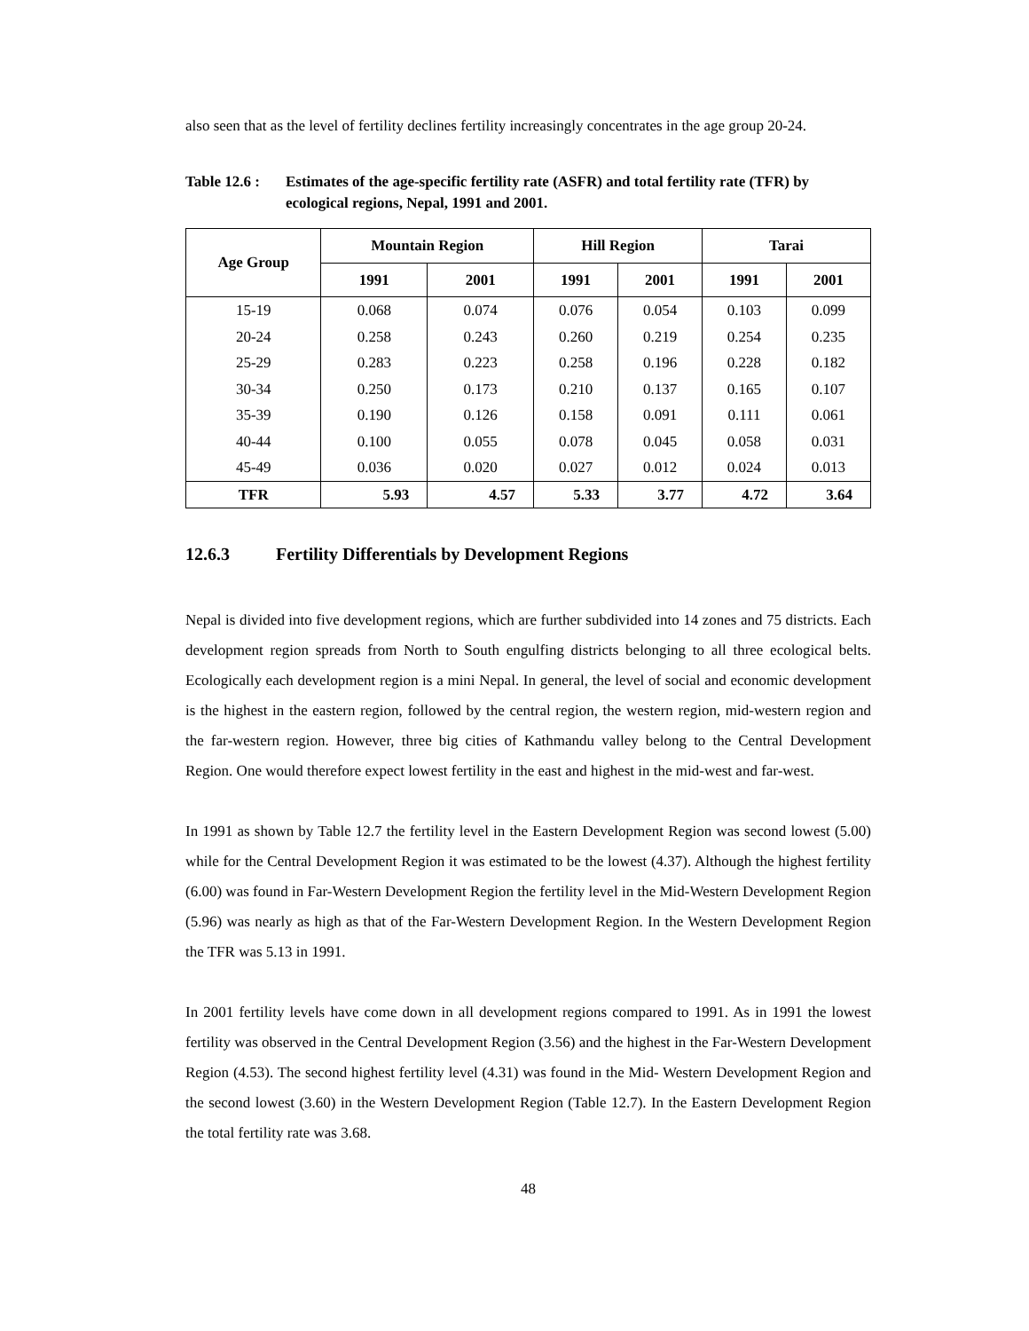also seen that as the level of fertility declines fertility increasingly concentrates in the age group 20-24.
Table 12.6 :
Estimates of the age-specific fertility rate (ASFR) and total fertility rate (TFR) by ecological regions, Nepal, 1991 and 2001.
| Age Group | Mountain Region | | Hill Region | | Tarai | |
| --- | --- | --- | --- | --- | --- | --- |
| | 1991 | 2001 | 1991 | 2001 | 1991 | 2001 |
| 15-19 | 0.068 | 0.074 | 0.076 | 0.054 | 0.103 | 0.099 |
| 20-24 | 0.258 | 0.243 | 0.260 | 0.219 | 0.254 | 0.235 |
| 25-29 | 0.283 | 0.223 | 0.258 | 0.196 | 0.228 | 0.182 |
| 30-34 | 0.250 | 0.173 | 0.210 | 0.137 | 0.165 | 0.107 |
| 35-39 | 0.190 | 0.126 | 0.158 | 0.091 | 0.111 | 0.061 |
| 40-44 | 0.100 | 0.055 | 0.078 | 0.045 | 0.058 | 0.031 |
| 45-49 | 0.036 | 0.020 | 0.027 | 0.012 | 0.024 | 0.013 |
| TFR | 5.93 | 4.57 | 5.33 | 3.77 | 4.72 | 3.64 |
12.6.3 Fertility Differentials by Development Regions
Nepal is divided into five development regions, which are further subdivided into 14 zones and 75 districts. Each development region spreads from North to South engulfing districts belonging to all three ecological belts. Ecologically each development region is a mini Nepal. In general, the level of social and economic development is the highest in the eastern region, followed by the central region, the western region, mid-western region and the far-western region. However, three big cities of Kathmandu valley belong to the Central Development Region. One would therefore expect lowest fertility in the east and highest in the mid-west and far-west.
In 1991 as shown by Table 12.7 the fertility level in the Eastern Development Region was second lowest (5.00) while for the Central Development Region it was estimated to be the lowest (4.37). Although the highest fertility (6.00) was found in Far-Western Development Region the fertility level in the Mid-Western Development Region (5.96) was nearly as high as that of the Far-Western Development Region. In the Western Development Region the TFR was 5.13 in 1991.
In 2001 fertility levels have come down in all development regions compared to 1991. As in 1991 the lowest fertility was observed in the Central Development Region (3.56) and the highest in the Far-Western Development Region (4.53). The second highest fertility level (4.31) was found in the Mid- Western Development Region and the second lowest (3.60) in the Western Development Region (Table 12.7). In the Eastern Development Region the total fertility rate was 3.68.
48